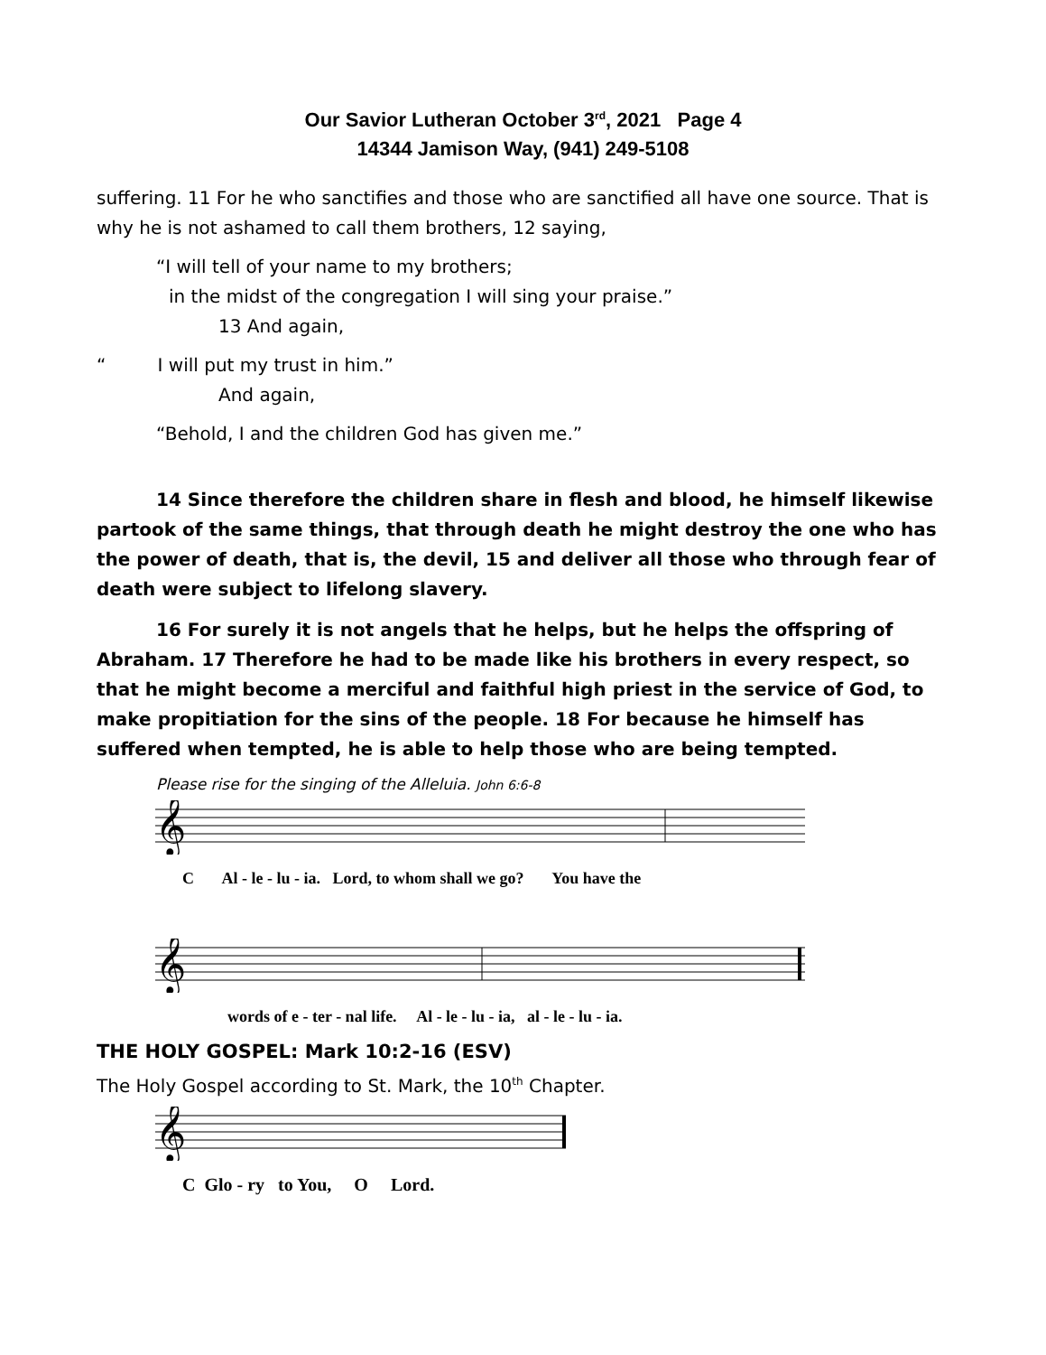Our Savior Lutheran October 3<sup>rd</sup>, 2021 Page 4
14344 Jamison Way, (941) 249-5108
suffering. 11 For he who sanctifies and those who are sanctified all have one source. That is why he is not ashamed to call them brothers, 12 saying,
“I will tell of your name to my brothers;
in the midst of the congregation I will sing your praise.”
13 And again,
“ I will put my trust in him.”
And again,
“Behold, I and the children God has given me.”
14 Since therefore the children share in flesh and blood, he himself likewise partook of the same things, that through death he might destroy the one who has the power of death, that is, the devil, 15 and deliver all those who through fear of death were subject to lifelong slavery.
16 For surely it is not angels that he helps, but he helps the offspring of Abraham. 17 Therefore he had to be made like his brothers in every respect, so that he might become a merciful and faithful high priest in the service of God, to make propitiation for the sins of the people. 18 For because he himself has suffered when tempted, he is able to help those who are being tempted.
Please rise for the singing of the Alleluia. John 6:6-8
𝄞
C Al - le - lu - ia. Lord, to whom shall we go? You have the
𝄞
words of e - ter - nal life. Al - le - lu - ia, al - le - lu - ia.
THE HOLY GOSPEL: Mark 10:2-16 (ESV)
The Holy Gospel according to St. Mark, the 10<sup>th</sup> Chapter.
𝄞
C Glo - ry to You, O Lord.